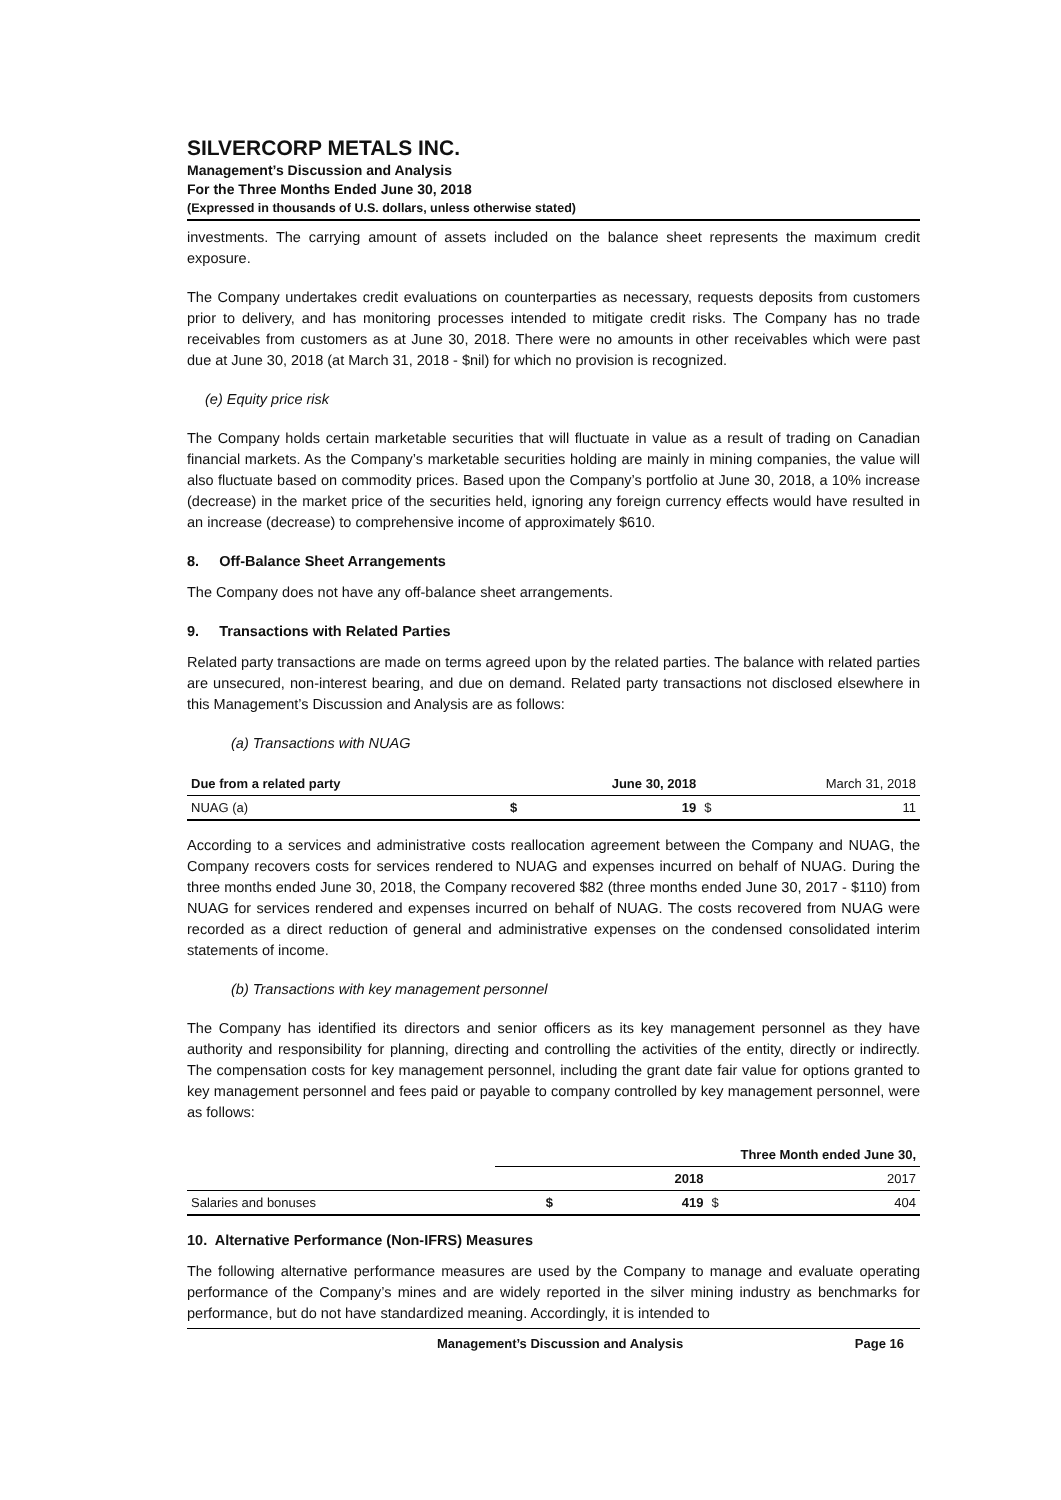SILVERCORP METALS INC.
Management’s Discussion and Analysis
For the Three Months Ended June 30, 2018
(Expressed in thousands of U.S. dollars, unless otherwise stated)
investments. The carrying amount of assets included on the balance sheet represents the maximum credit exposure.
The Company undertakes credit evaluations on counterparties as necessary, requests deposits from customers prior to delivery, and has monitoring processes intended to mitigate credit risks. The Company has no trade receivables from customers as at June 30, 2018. There were no amounts in other receivables which were past due at June 30, 2018 (at March 31, 2018 - $nil) for which no provision is recognized.
(e) Equity price risk
The Company holds certain marketable securities that will fluctuate in value as a result of trading on Canadian financial markets. As the Company’s marketable securities holding are mainly in mining companies, the value will also fluctuate based on commodity prices. Based upon the Company’s portfolio at June 30, 2018, a 10% increase (decrease) in the market price of the securities held, ignoring any foreign currency effects would have resulted in an increase (decrease) to comprehensive income of approximately $610.
8. Off-Balance Sheet Arrangements
The Company does not have any off-balance sheet arrangements.
9. Transactions with Related Parties
Related party transactions are made on terms agreed upon by the related parties. The balance with related parties are unsecured, non-interest bearing, and due on demand. Related party transactions not disclosed elsewhere in this Management’s Discussion and Analysis are as follows:
(a) Transactions with NUAG
| Due from a related party | | June 30, 2018 | | March 31, 2018 |
| --- | --- | --- | --- | --- |
| NUAG (a) | $ | 19 | $ | 11 |
According to a services and administrative costs reallocation agreement between the Company and NUAG, the Company recovers costs for services rendered to NUAG and expenses incurred on behalf of NUAG. During the three months ended June 30, 2018, the Company recovered $82 (three months ended June 30, 2017 - $110) from NUAG for services rendered and expenses incurred on behalf of NUAG. The costs recovered from NUAG were recorded as a direct reduction of general and administrative expenses on the condensed consolidated interim statements of income.
(b) Transactions with key management personnel
The Company has identified its directors and senior officers as its key management personnel as they have authority and responsibility for planning, directing and controlling the activities of the entity, directly or indirectly. The compensation costs for key management personnel, including the grant date fair value for options granted to key management personnel and fees paid or payable to company controlled by key management personnel, were as follows:
| | Three Month ended June 30, | | | |
| --- | --- | --- | --- | --- |
| | | 2018 | | 2017 |
| Salaries and bonuses | $ | 419 | $ | 404 |
10. Alternative Performance (Non-IFRS) Measures
The following alternative performance measures are used by the Company to manage and evaluate operating performance of the Company’s mines and are widely reported in the silver mining industry as benchmarks for performance, but do not have standardized meaning. Accordingly, it is intended to
Management’s Discussion and Analysis Page 16